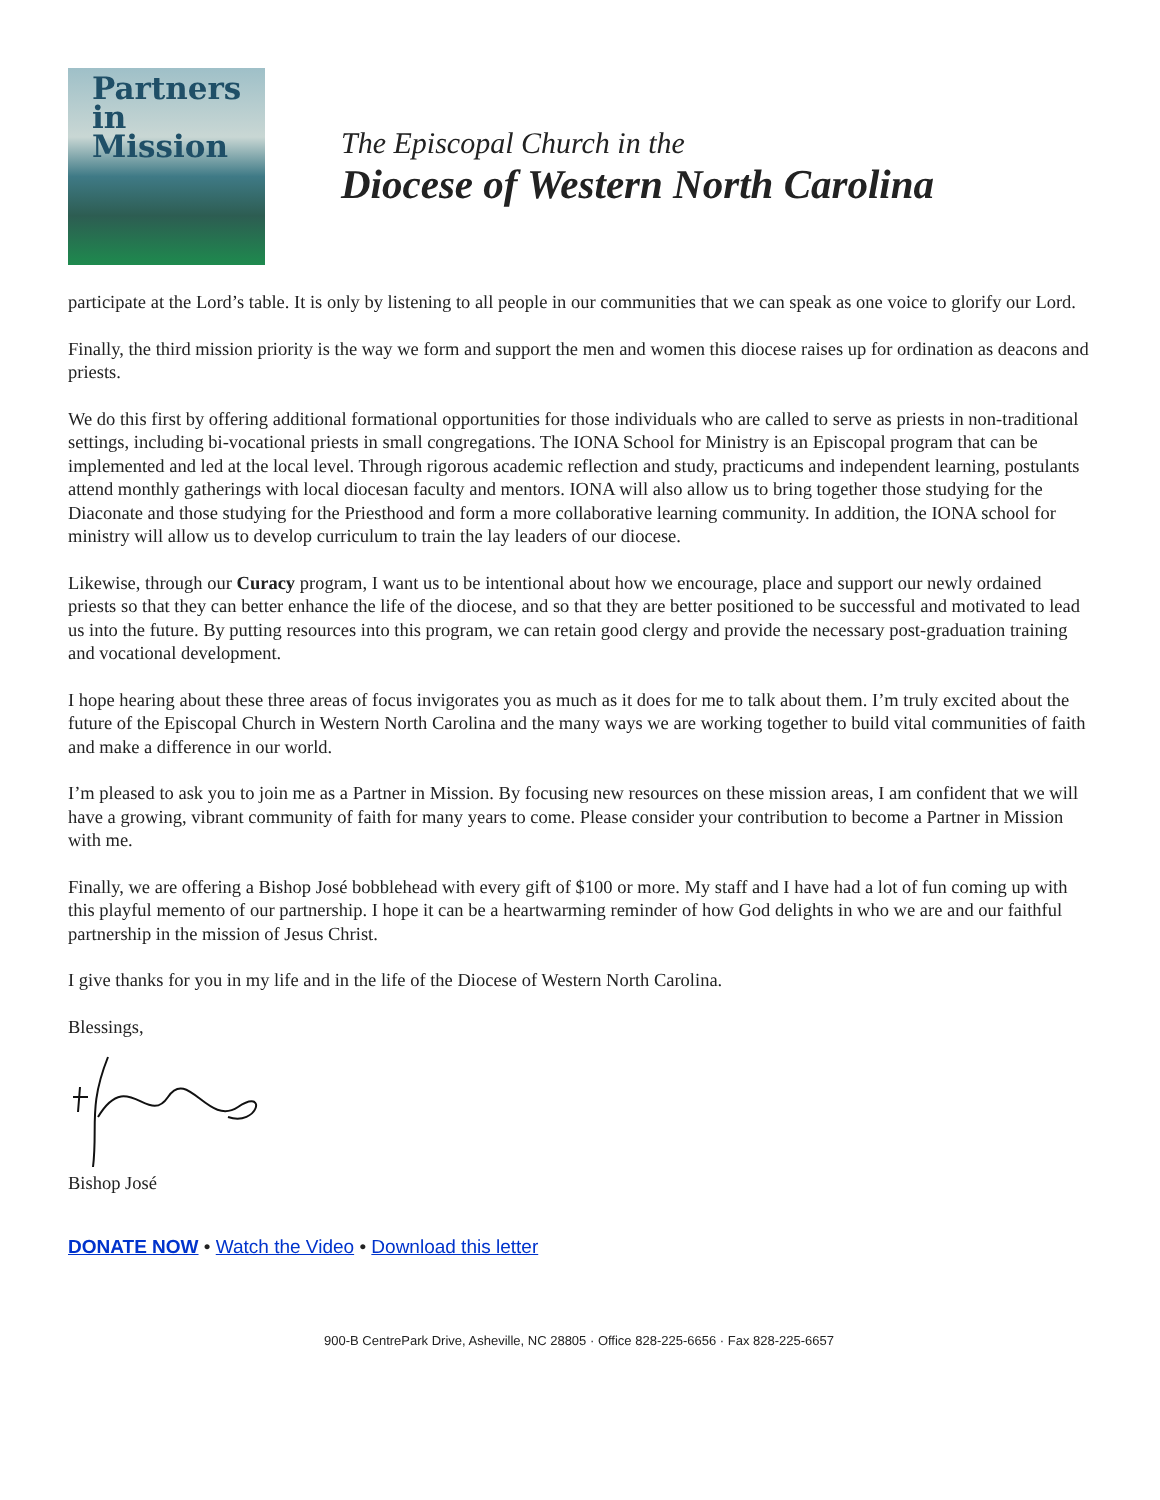Partners in
Mission
The Episcopal Church in the
Diocese of Western North Carolina
participate at the Lord’s table. It is only by listening to all people in our communities that we can speak as one voice to glorify our Lord.
Finally, the third mission priority is the way we form and support the men and women this diocese raises up for ordination as deacons and priests.
We do this first by offering additional formational opportunities for those individuals who are called to serve as priests in non-traditional settings, including bi-vocational priests in small congregations. The IONA School for Ministry is an Episcopal program that can be implemented and led at the local level. Through rigorous academic reflection and study, practicums and independent learning, postulants attend monthly gatherings with local diocesan faculty and mentors. IONA will also allow us to bring together those studying for the Diaconate and those studying for the Priesthood and form a more collaborative learning community. In addition, the IONA school for ministry will allow us to develop curriculum to train the lay leaders of our diocese.
Likewise, through our Curacy program, I want us to be intentional about how we encourage, place and support our newly ordained priests so that they can better enhance the life of the diocese, and so that they are better positioned to be successful and motivated to lead us into the future. By putting resources into this program, we can retain good clergy and provide the necessary post-graduation training and vocational development.
I hope hearing about these three areas of focus invigorates you as much as it does for me to talk about them. I’m truly excited about the future of the Episcopal Church in Western North Carolina and the many ways we are working together to build vital communities of faith and make a difference in our world.
I’m pleased to ask you to join me as a Partner in Mission. By focusing new resources on these mission areas, I am confident that we will have a growing, vibrant community of faith for many years to come. Please consider your contribution to become a Partner in Mission with me.
Finally, we are offering a Bishop José bobblehead with every gift of $100 or more. My staff and I have had a lot of fun coming up with this playful memento of our partnership. I hope it can be a heartwarming reminder of how God delights in who we are and our faithful partnership in the mission of Jesus Christ.
I give thanks for you in my life and in the life of the Diocese of Western North Carolina.
Blessings,
Bishop José
DONATE NOW • Watch the Video • Download this letter
900-B CentrePark Drive, Asheville, NC 28805 · Office 828-225-6656 · Fax 828-225-6657